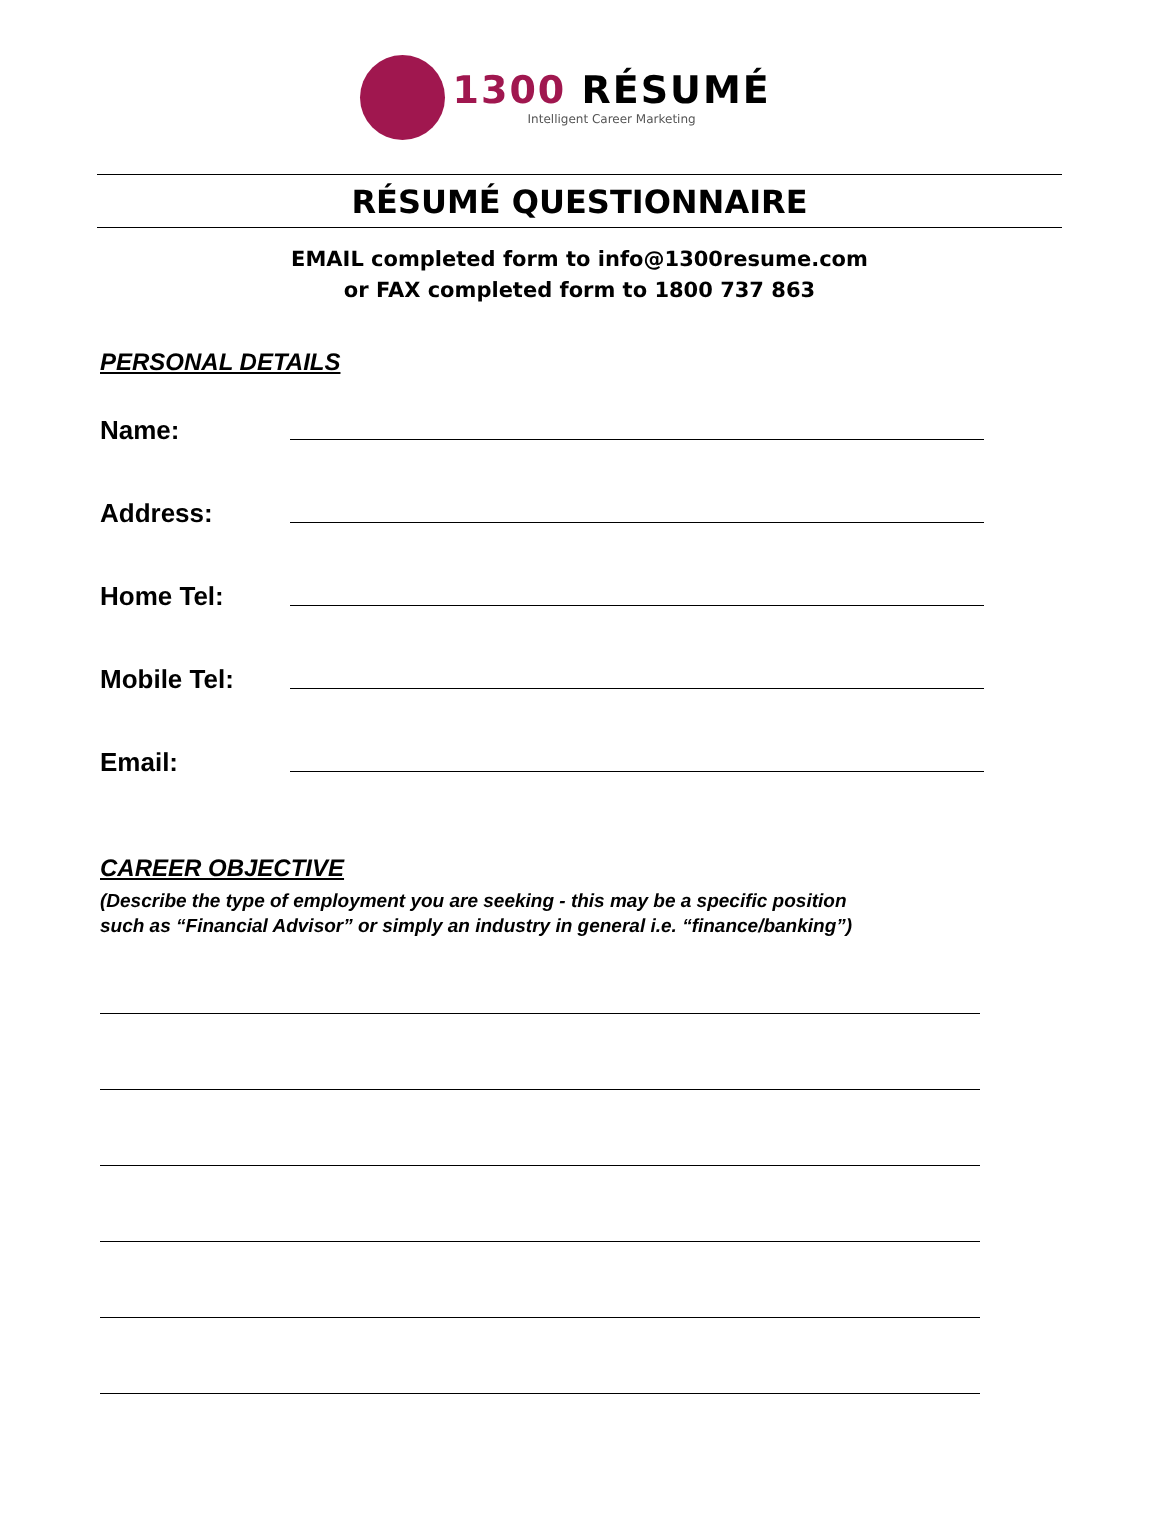1300 RÉSUMÉ
Intelligent Career Marketing
RÉSUMÉ QUESTIONNAIRE
EMAIL completed form to info@1300resume.com
or FAX completed form to 1800 737 863
PERSONAL DETAILS
Name:
Address:
Home Tel:
Mobile Tel:
Email:
CAREER OBJECTIVE
(Describe the type of employment you are seeking - this may be a specific position
such as “Financial Advisor” or simply an industry in general i.e. “finance/banking”)